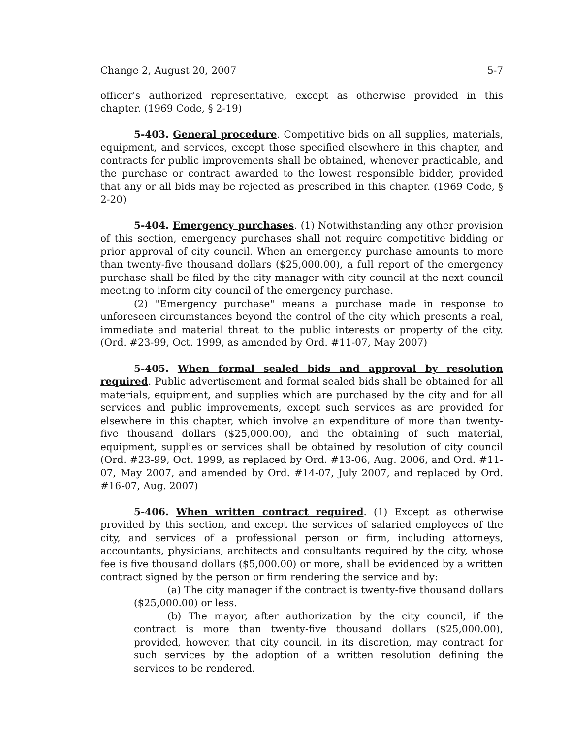Change 2, August 20, 2007 5-7
officer's authorized representative, except as otherwise provided in this chapter. (1969 Code, § 2-19)
5-403. General procedure. Competitive bids on all supplies, materials, equipment, and services, except those specified elsewhere in this chapter, and contracts for public improvements shall be obtained, whenever practicable, and the purchase or contract awarded to the lowest responsible bidder, provided that any or all bids may be rejected as prescribed in this chapter. (1969 Code, § 2-20)
5-404. Emergency purchases. (1) Notwithstanding any other provision of this section, emergency purchases shall not require competitive bidding or prior approval of city council. When an emergency purchase amounts to more than twenty-five thousand dollars ($25,000.00), a full report of the emergency purchase shall be filed by the city manager with city council at the next council meeting to inform city council of the emergency purchase.
(2) "Emergency purchase" means a purchase made in response to unforeseen circumstances beyond the control of the city which presents a real, immediate and material threat to the public interests or property of the city. (Ord. #23-99, Oct. 1999, as amended by Ord. #11-07, May 2007)
5-405. When formal sealed bids and approval by resolution required. Public advertisement and formal sealed bids shall be obtained for all materials, equipment, and supplies which are purchased by the city and for all services and public improvements, except such services as are provided for elsewhere in this chapter, which involve an expenditure of more than twenty-five thousand dollars ($25,000.00), and the obtaining of such material, equipment, supplies or services shall be obtained by resolution of city council (Ord. #23-99, Oct. 1999, as replaced by Ord. #13-06, Aug. 2006, and Ord. #11-07, May 2007, and amended by Ord. #14-07, July 2007, and replaced by Ord. #16-07, Aug. 2007)
5-406. When written contract required. (1) Except as otherwise provided by this section, and except the services of salaried employees of the city, and services of a professional person or firm, including attorneys, accountants, physicians, architects and consultants required by the city, whose fee is five thousand dollars ($5,000.00) or more, shall be evidenced by a written contract signed by the person or firm rendering the service and by:
(a) The city manager if the contract is twenty-five thousand dollars ($25,000.00) or less.
(b) The mayor, after authorization by the city council, if the contract is more than twenty-five thousand dollars ($25,000.00), provided, however, that city council, in its discretion, may contract for such services by the adoption of a written resolution defining the services to be rendered.